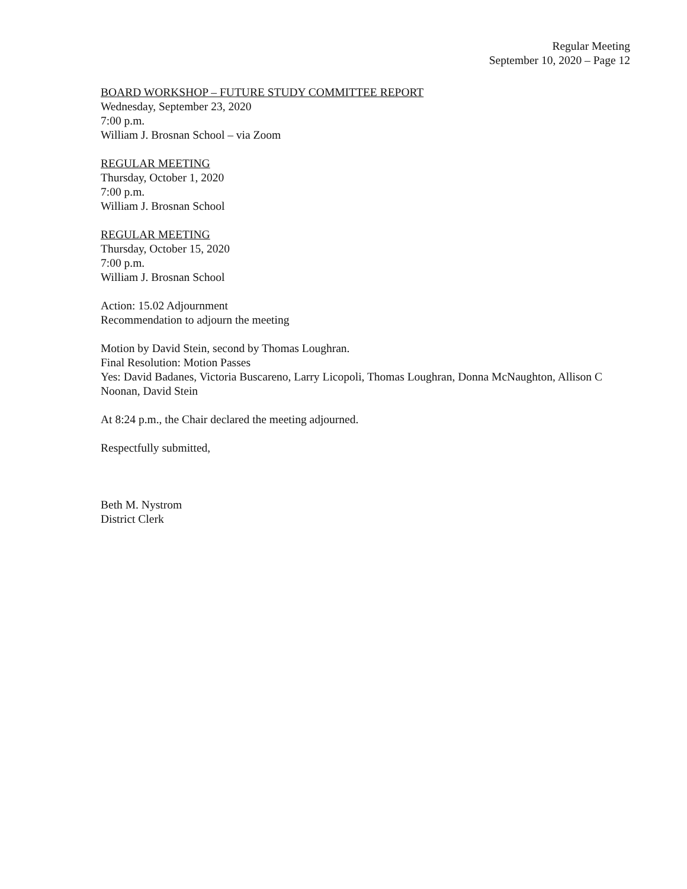Regular Meeting
September 10, 2020 – Page 12
BOARD WORKSHOP – FUTURE STUDY COMMITTEE REPORT
Wednesday, September 23, 2020
7:00 p.m.
William J. Brosnan School – via Zoom
REGULAR MEETING
Thursday, October 1, 2020
7:00 p.m.
William J. Brosnan School
REGULAR MEETING
Thursday, October 15, 2020
7:00 p.m.
William J. Brosnan School
Action: 15.02 Adjournment
Recommendation to adjourn the meeting
Motion by David Stein, second by Thomas Loughran.
Final Resolution: Motion Passes
Yes: David Badanes, Victoria Buscareno, Larry Licopoli, Thomas Loughran, Donna McNaughton, Allison C Noonan, David Stein
At 8:24 p.m., the Chair declared the meeting adjourned.
Respectfully submitted,
Beth M. Nystrom
District Clerk